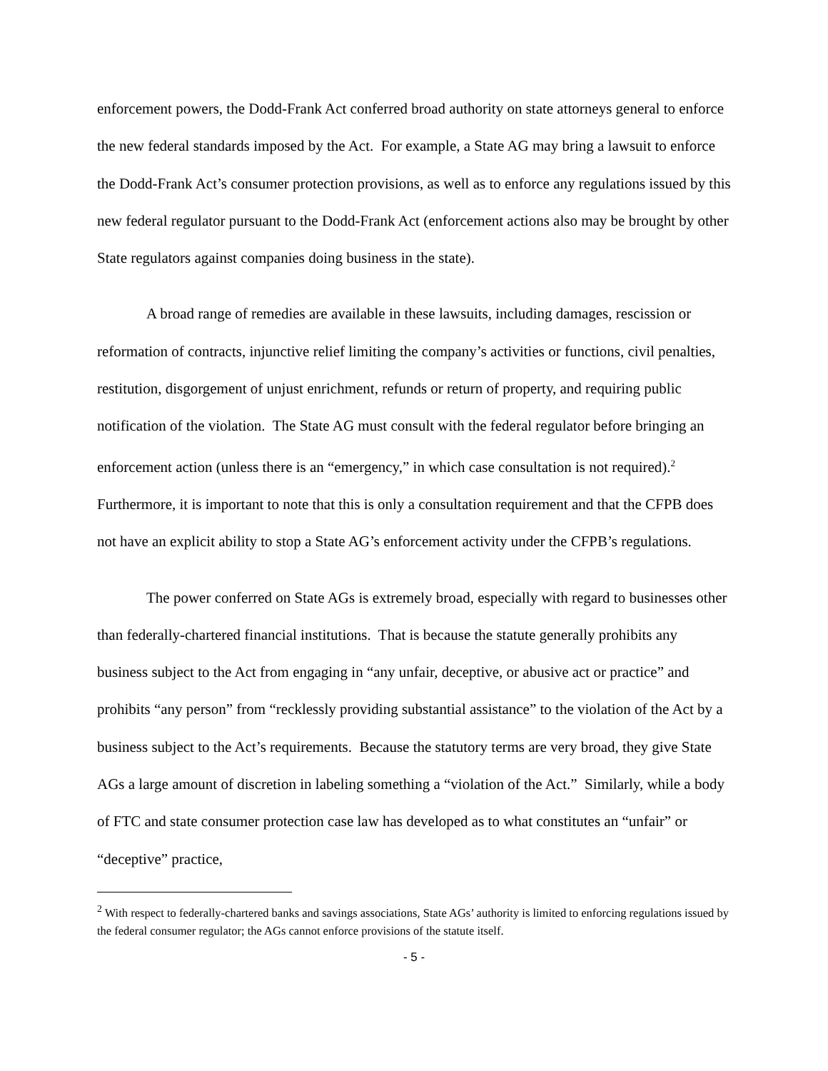enforcement powers, the Dodd-Frank Act conferred broad authority on state attorneys general to enforce the new federal standards imposed by the Act. For example, a State AG may bring a lawsuit to enforce the Dodd-Frank Act’s consumer protection provisions, as well as to enforce any regulations issued by this new federal regulator pursuant to the Dodd-Frank Act (enforcement actions also may be brought by other State regulators against companies doing business in the state).
A broad range of remedies are available in these lawsuits, including damages, rescission or reformation of contracts, injunctive relief limiting the company’s activities or functions, civil penalties, restitution, disgorgement of unjust enrichment, refunds or return of property, and requiring public notification of the violation. The State AG must consult with the federal regulator before bringing an enforcement action (unless there is an “emergency,” in which case consultation is not required).<sup>2</sup> Furthermore, it is important to note that this is only a consultation requirement and that the CFPB does not have an explicit ability to stop a State AG’s enforcement activity under the CFPB’s regulations.
The power conferred on State AGs is extremely broad, especially with regard to businesses other than federally-chartered financial institutions. That is because the statute generally prohibits any business subject to the Act from engaging in “any unfair, deceptive, or abusive act or practice” and prohibits “any person” from “recklessly providing substantial assistance” to the violation of the Act by a business subject to the Act’s requirements. Because the statutory terms are very broad, they give State AGs a large amount of discretion in labeling something a “violation of the Act.” Similarly, while a body of FTC and state consumer protection case law has developed as to what constitutes an “unfair” or “deceptive” practice,
<sup>2</sup> With respect to federally-chartered banks and savings associations, State AGs’ authority is limited to enforcing regulations issued by the federal consumer regulator; the AGs cannot enforce provisions of the statute itself.
- 5 -